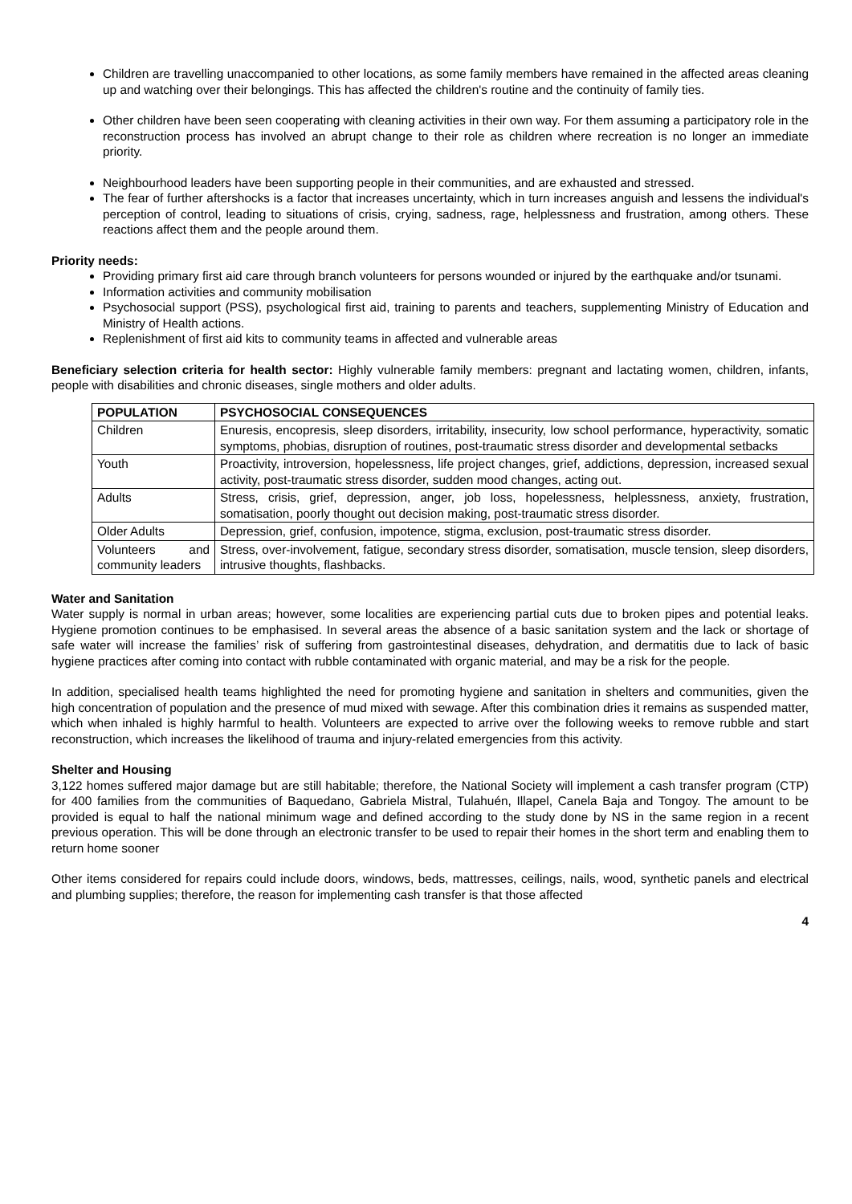Children are travelling unaccompanied to other locations, as some family members have remained in the affected areas cleaning up and watching over their belongings. This has affected the children's routine and the continuity of family ties.
Other children have been seen cooperating with cleaning activities in their own way. For them assuming a participatory role in the reconstruction process has involved an abrupt change to their role as children where recreation is no longer an immediate priority.
Neighbourhood leaders have been supporting people in their communities, and are exhausted and stressed.
The fear of further aftershocks is a factor that increases uncertainty, which in turn increases anguish and lessens the individual's perception of control, leading to situations of crisis, crying, sadness, rage, helplessness and frustration, among others. These reactions affect them and the people around them.
Priority needs:
Providing primary first aid care through branch volunteers for persons wounded or injured by the earthquake and/or tsunami.
Information activities and community mobilisation
Psychosocial support (PSS), psychological first aid, training to parents and teachers, supplementing Ministry of Education and Ministry of Health actions.
Replenishment of first aid kits to community teams in affected and vulnerable areas
Beneficiary selection criteria for health sector: Highly vulnerable family members: pregnant and lactating women, children, infants, people with disabilities and chronic diseases, single mothers and older adults.
| POPULATION | PSYCHOSOCIAL CONSEQUENCES |
| --- | --- |
| Children | Enuresis, encopresis, sleep disorders, irritability, insecurity, low school performance, hyperactivity, somatic symptoms, phobias, disruption of routines, post-traumatic stress disorder and developmental setbacks |
| Youth | Proactivity, introversion, hopelessness, life project changes, grief, addictions, depression, increased sexual activity, post-traumatic stress disorder, sudden mood changes, acting out. |
| Adults | Stress, crisis, grief, depression, anger, job loss, hopelessness, helplessness, anxiety, frustration, somatisation, poorly thought out decision making, post-traumatic stress disorder. |
| Older Adults | Depression, grief, confusion, impotence, stigma, exclusion, post-traumatic stress disorder. |
| Volunteers and community leaders | Stress, over-involvement, fatigue, secondary stress disorder, somatisation, muscle tension, sleep disorders, intrusive thoughts, flashbacks. |
Water and Sanitation
Water supply is normal in urban areas; however, some localities are experiencing partial cuts due to broken pipes and potential leaks. Hygiene promotion continues to be emphasised. In several areas the absence of a basic sanitation system and the lack or shortage of safe water will increase the families’ risk of suffering from gastrointestinal diseases, dehydration, and dermatitis due to lack of basic hygiene practices after coming into contact with rubble contaminated with organic material, and may be a risk for the people.
In addition, specialised health teams highlighted the need for promoting hygiene and sanitation in shelters and communities, given the high concentration of population and the presence of mud mixed with sewage. After this combination dries it remains as suspended matter, which when inhaled is highly harmful to health. Volunteers are expected to arrive over the following weeks to remove rubble and start reconstruction, which increases the likelihood of trauma and injury-related emergencies from this activity.
Shelter and Housing
3,122 homes suffered major damage but are still habitable; therefore, the National Society will implement a cash transfer program (CTP) for 400 families from the communities of Baquedano, Gabriela Mistral, Tulahuén, Illapel, Canela Baja and Tongoy. The amount to be provided is equal to half the national minimum wage and defined according to the study done by NS in the same region in a recent previous operation. This will be done through an electronic transfer to be used to repair their homes in the short term and enabling them to return home sooner
Other items considered for repairs could include doors, windows, beds, mattresses, ceilings, nails, wood, synthetic panels and electrical and plumbing supplies; therefore, the reason for implementing cash transfer is that those affected
4